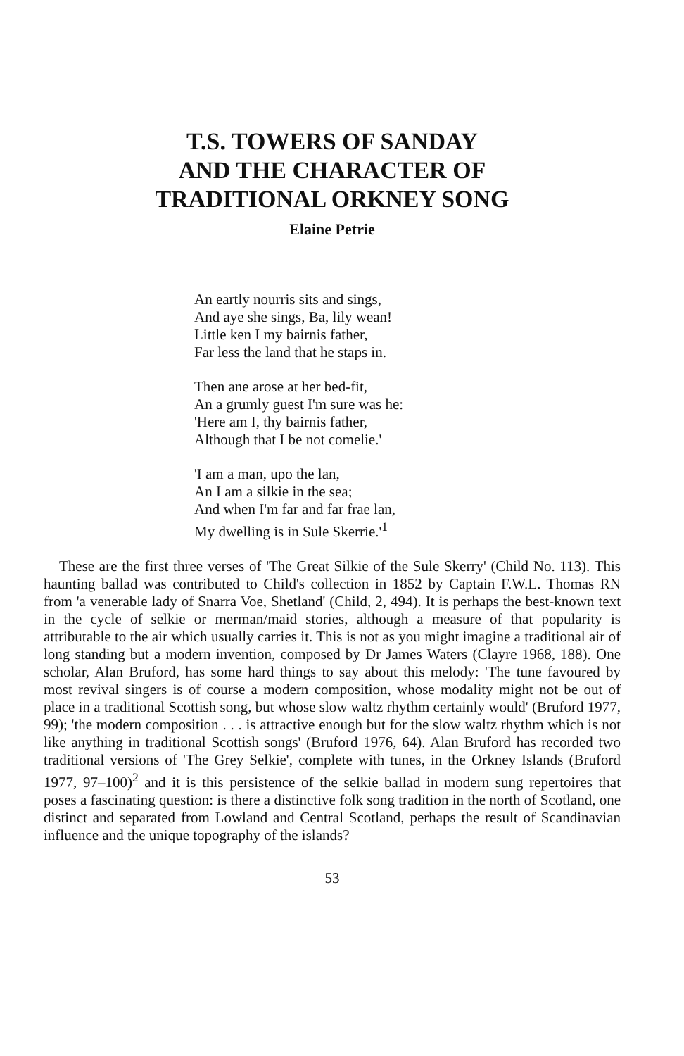T.S. TOWERS OF SANDAY
AND THE CHARACTER OF
TRADITIONAL ORKNEY SONG
Elaine Petrie
An eartly nourris sits and sings,
And aye she sings, Ba, lily wean!
Little ken I my bairnis father,
Far less the land that he staps in.
Then ane arose at her bed-fit,
An a grumly guest I'm sure was he:
'Here am I, thy bairnis father,
Although that I be not comelie.'
'I am a man, upo the lan,
An I am a silkie in the sea;
And when I'm far and far frae lan,
My dwelling is in Sule Skerrie.'<sup>1</sup>
These are the first three verses of 'The Great Silkie of the Sule Skerry' (Child No. 113). This haunting ballad was contributed to Child's collection in 1852 by Captain F.W.L. Thomas RN from 'a venerable lady of Snarra Voe, Shetland' (Child, 2, 494). It is perhaps the best-known text in the cycle of selkie or merman/maid stories, although a measure of that popularity is attributable to the air which usually carries it. This is not as you might imagine a traditional air of long standing but a modern invention, composed by Dr James Waters (Clayre 1968, 188). One scholar, Alan Bruford, has some hard things to say about this melody: 'The tune favoured by most revival singers is of course a modern composition, whose modality might not be out of place in a traditional Scottish song, but whose slow waltz rhythm certainly would' (Bruford 1977, 99); 'the modern composition . . . is attractive enough but for the slow waltz rhythm which is not like anything in traditional Scottish songs' (Bruford 1976, 64). Alan Bruford has recorded two traditional versions of 'The Grey Selkie', complete with tunes, in the Orkney Islands (Bruford 1977, 97–100)<sup>2</sup> and it is this persistence of the selkie ballad in modern sung repertoires that poses a fascinating question: is there a distinctive folk song tradition in the north of Scotland, one distinct and separated from Lowland and Central Scotland, perhaps the result of Scandinavian influence and the unique topography of the islands?
53